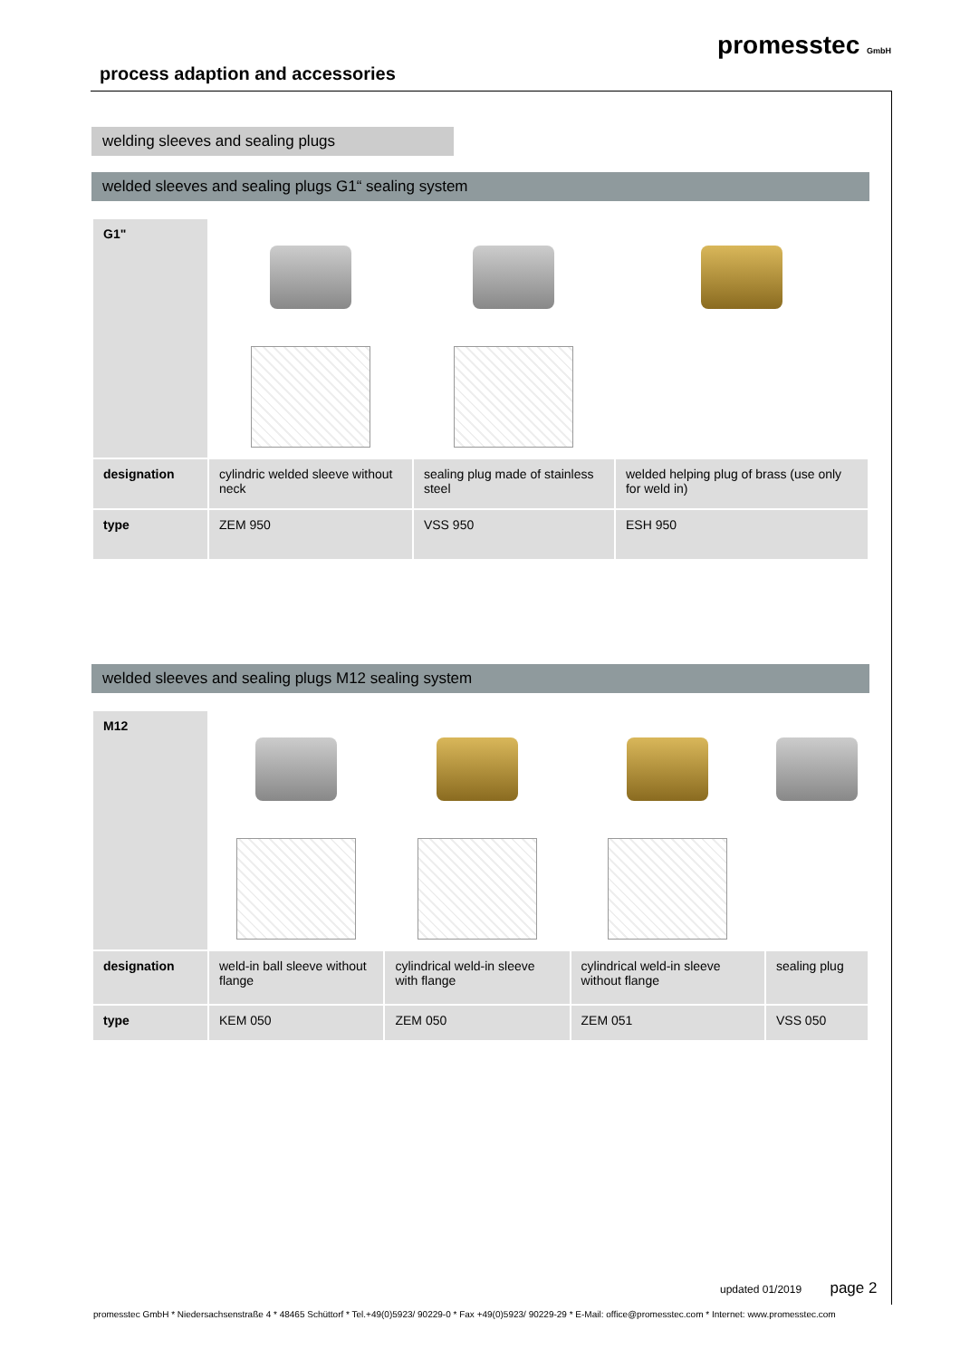process adaption and accessories
promesstec GmbH
welding sleeves and sealing plugs
welded sleeves and sealing plugs G1“ sealing system
| G1" | | | |
| designation | cylindric welded sleeve without neck | sealing plug made of stainless steel | welded helping plug of brass (use only for weld in) |
| type | ZEM 950 | VSS 950 | ESH 950 |
welded sleeves and sealing plugs M12 sealing system
| M12 | | | | |
| designation | weld-in ball sleeve without flange | cylindrical weld-in sleeve with flange | cylindrical weld-in sleeve without flange | sealing plug |
| type | KEM 050 | ZEM 050 | ZEM 051 | VSS 050 |
updated 01/2019 page 2
promesstec GmbH * Niedersachsenstraße 4 * 48465 Schüttorf * Tel.+49(0)5923/ 90229-0 * Fax +49(0)5923/ 90229-29 * E-Mail: office@promesstec.com * Internet: www.promesstec.com